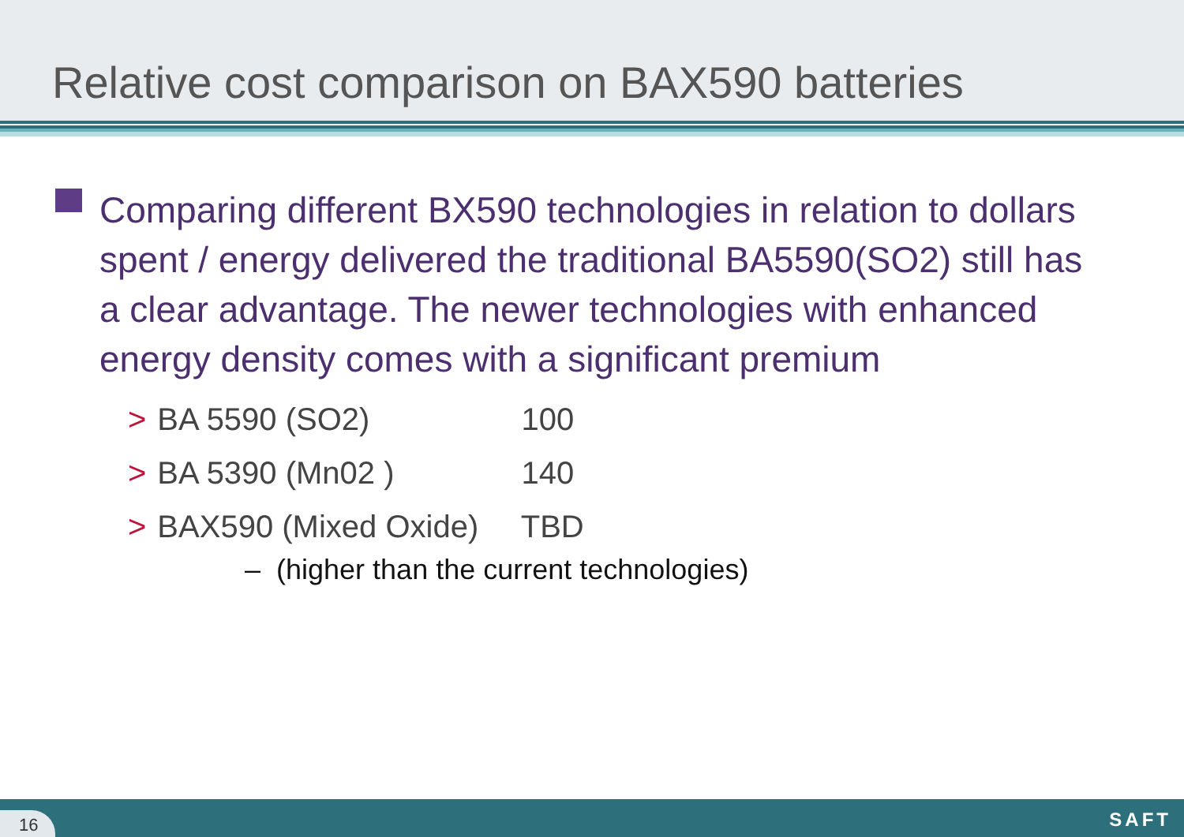Relative cost comparison on BAX590 batteries
Comparing different BX590 technologies in relation to dollars spent / energy delivered the traditional BA5590(SO2) still has a clear advantage. The newer technologies with enhanced energy density comes with a significant premium
> BA 5590 (SO2) 100
> BA 5390 (Mn02 ) 140
> BAX590 (Mixed Oxide) TBD
– (higher than the current technologies)
16 SAFT